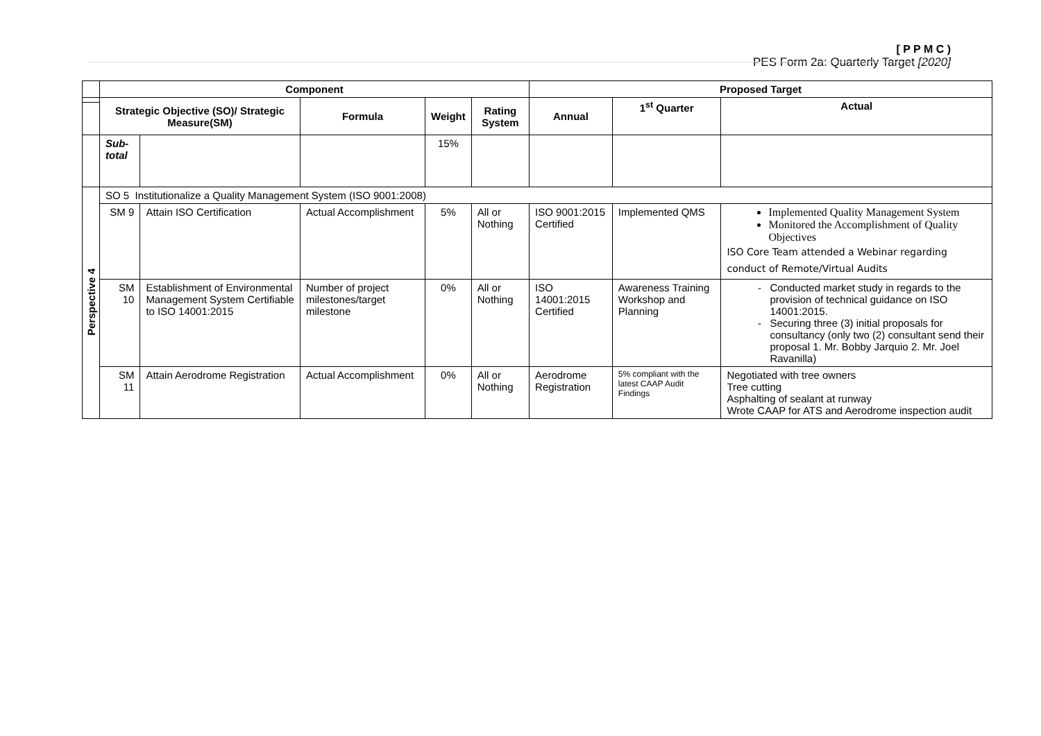[ P P M C )
PES Form 2a: Quarterly Target [2020]
| | Component | | | | | Proposed Target | | |
| | Strategic Objective (SO)/ Strategic Measure(SM) | | Formula | Weight | Rating System | Annual | 1<sup>st</sup> Quarter | Actual |
| | Sub-total | | | 15% | | | | |
| Perspective 4 | SO 5 Institutionalize a Quality Management System (ISO 9001:2008) | | | | | | | |
| | SM 9 | Attain ISO Certification | Actual Accomplishment | 5% | All or Nothing | ISO 9001:2015 Certified | Implemented QMS | Implemented Quality Management System Monitored the Accomplishment of Quality Objectives ISO Core Team attended a Webinar regarding conduct of Remote/Virtual Audits |
| | SM 10 | Establishment of Environmental Management System Certifiable to ISO 14001:2015 | Number of project milestones/target milestone | 0% | All or Nothing | ISO 14001:2015 Certified | Awareness Training Workshop and Planning | Conducted market study in regards to the provision of technical guidance on ISO 14001:2015. Securing three (3) initial proposals for consultancy (only two (2) consultant send their proposal 1. Mr. Bobby Jarquio 2. Mr. Joel Ravanilla) |
| | SM 11 | Attain Aerodrome Registration | Actual Accomplishment | 0% | All or Nothing | Aerodrome Registration | 5% compliant with the latest CAAP Audit Findings | Negotiated with tree owners Tree cutting Asphalting of sealant at runway Wrote CAAP for ATS and Aerodrome inspection audit |